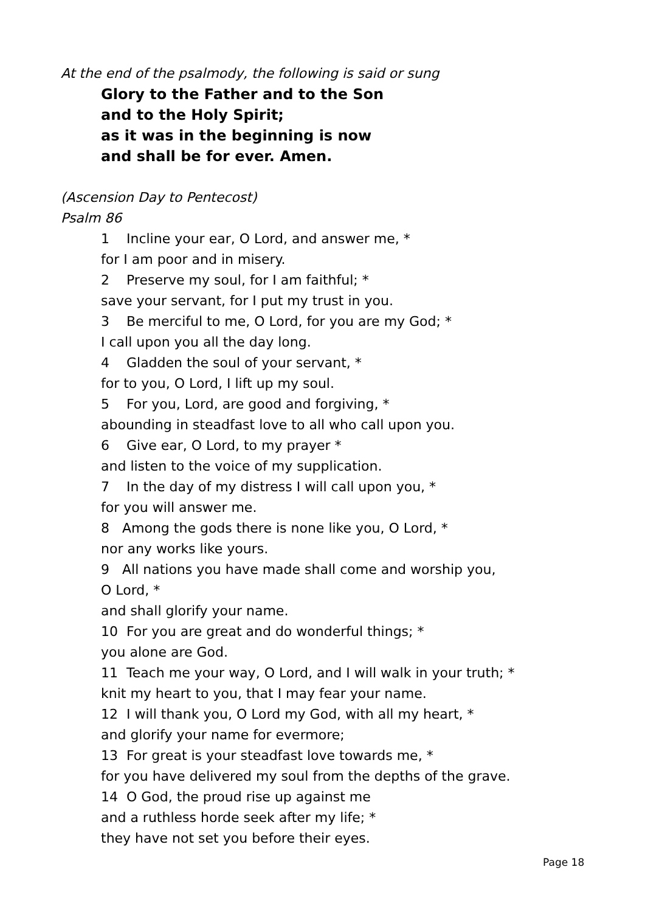At the end of the psalmody, the following is said or sung
Glory to the Father and to the Son
and to the Holy Spirit;
as it was in the beginning is now
and shall be for ever. Amen.
(Ascension Day to Pentecost)
Psalm 86
1 Incline your ear, O Lord, and answer me, *
for I am poor and in misery.
2 Preserve my soul, for I am faithful; *
save your servant, for I put my trust in you.
3 Be merciful to me, O Lord, for you are my God; *
I call upon you all the day long.
4 Gladden the soul of your servant, *
for to you, O Lord, I lift up my soul.
5 For you, Lord, are good and forgiving, *
abounding in steadfast love to all who call upon you.
6 Give ear, O Lord, to my prayer *
and listen to the voice of my supplication.
7 In the day of my distress I will call upon you, *
for you will answer me.
8 Among the gods there is none like you, O Lord, *
nor any works like yours.
9 All nations you have made shall come and worship you,
O Lord, *
and shall glorify your name.
10 For you are great and do wonderful things; *
you alone are God.
11 Teach me your way, O Lord, and I will walk in your truth; *
knit my heart to you, that I may fear your name.
12 I will thank you, O Lord my God, with all my heart, *
and glorify your name for evermore;
13 For great is your steadfast love towards me, *
for you have delivered my soul from the depths of the grave.
14 O God, the proud rise up against me
and a ruthless horde seek after my life; *
they have not set you before their eyes.
Page 18